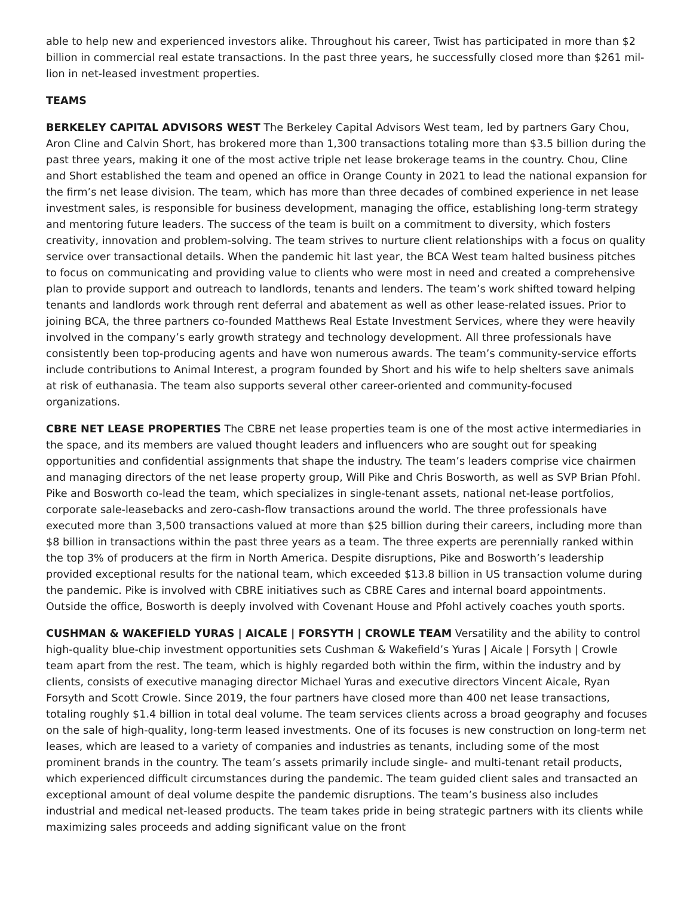able to help new and experienced investors alike. Throughout his career, Twist has participated in more than $2 billion in commercial real estate transactions. In the past three years, he successfully closed more than $261 mil-lion in net-leased investment properties.
TEAMS
BERKELEY CAPITAL ADVISORS WEST The Berkeley Capital Advisors West team, led by partners Gary Chou, Aron Cline and Calvin Short, has brokered more than 1,300 transactions totaling more than $3.5 billion during the past three years, making it one of the most active triple net lease brokerage teams in the country. Chou, Cline and Short established the team and opened an office in Orange County in 2021 to lead the national expansion for the firm’s net lease division. The team, which has more than three decades of combined experience in net lease investment sales, is responsible for business development, managing the office, establishing long-term strategy and mentoring future leaders. The success of the team is built on a commitment to diversity, which fosters creativity, innovation and problem-solving. The team strives to nurture client relationships with a focus on quality service over transactional details. When the pandemic hit last year, the BCA West team halted business pitches to focus on communicating and providing value to clients who were most in need and created a comprehensive plan to provide support and outreach to landlords, tenants and lenders. The team’s work shifted toward helping tenants and landlords work through rent deferral and abatement as well as other lease-related issues. Prior to joining BCA, the three partners co-founded Matthews Real Estate Investment Services, where they were heavily involved in the company’s early growth strategy and technology development. All three professionals have consistently been top-producing agents and have won numerous awards. The team’s community-service efforts include contributions to Animal Interest, a program founded by Short and his wife to help shelters save animals at risk of euthanasia. The team also supports several other career-oriented and community-focused organizations.
CBRE NET LEASE PROPERTIES The CBRE net lease properties team is one of the most active intermediaries in the space, and its members are valued thought leaders and influencers who are sought out for speaking opportunities and confidential assignments that shape the industry. The team’s leaders comprise vice chairmen and managing directors of the net lease property group, Will Pike and Chris Bosworth, as well as SVP Brian Pfohl. Pike and Bosworth co-lead the team, which specializes in single-tenant assets, national net-lease portfolios, corporate sale-leasebacks and zero-cash-flow transactions around the world. The three professionals have executed more than 3,500 transactions valued at more than $25 billion during their careers, including more than $8 billion in transactions within the past three years as a team. The three experts are perennially ranked within the top 3% of producers at the firm in North America. Despite disruptions, Pike and Bosworth’s leadership provided exceptional results for the national team, which exceeded $13.8 billion in US transaction volume during the pandemic. Pike is involved with CBRE initiatives such as CBRE Cares and internal board appointments. Outside the office, Bosworth is deeply involved with Covenant House and Pfohl actively coaches youth sports.
CUSHMAN & WAKEFIELD YURAS | AICALE | FORSYTH | CROWLE TEAM Versatility and the ability to control high-quality blue-chip investment opportunities sets Cushman & Wakefield’s Yuras | Aicale | Forsyth | Crowle team apart from the rest. The team, which is highly regarded both within the firm, within the industry and by clients, consists of executive managing director Michael Yuras and executive directors Vincent Aicale, Ryan Forsyth and Scott Crowle. Since 2019, the four partners have closed more than 400 net lease transactions, totaling roughly $1.4 billion in total deal volume. The team services clients across a broad geography and focuses on the sale of high-quality, long-term leased investments. One of its focuses is new construction on long-term net leases, which are leased to a variety of companies and industries as tenants, including some of the most prominent brands in the country. The team’s assets primarily include single- and multi-tenant retail products, which experienced difficult circumstances during the pandemic. The team guided client sales and transacted an exceptional amount of deal volume despite the pandemic disruptions. The team’s business also includes industrial and medical net-leased products. The team takes pride in being strategic partners with its clients while maximizing sales proceeds and adding significant value on the front